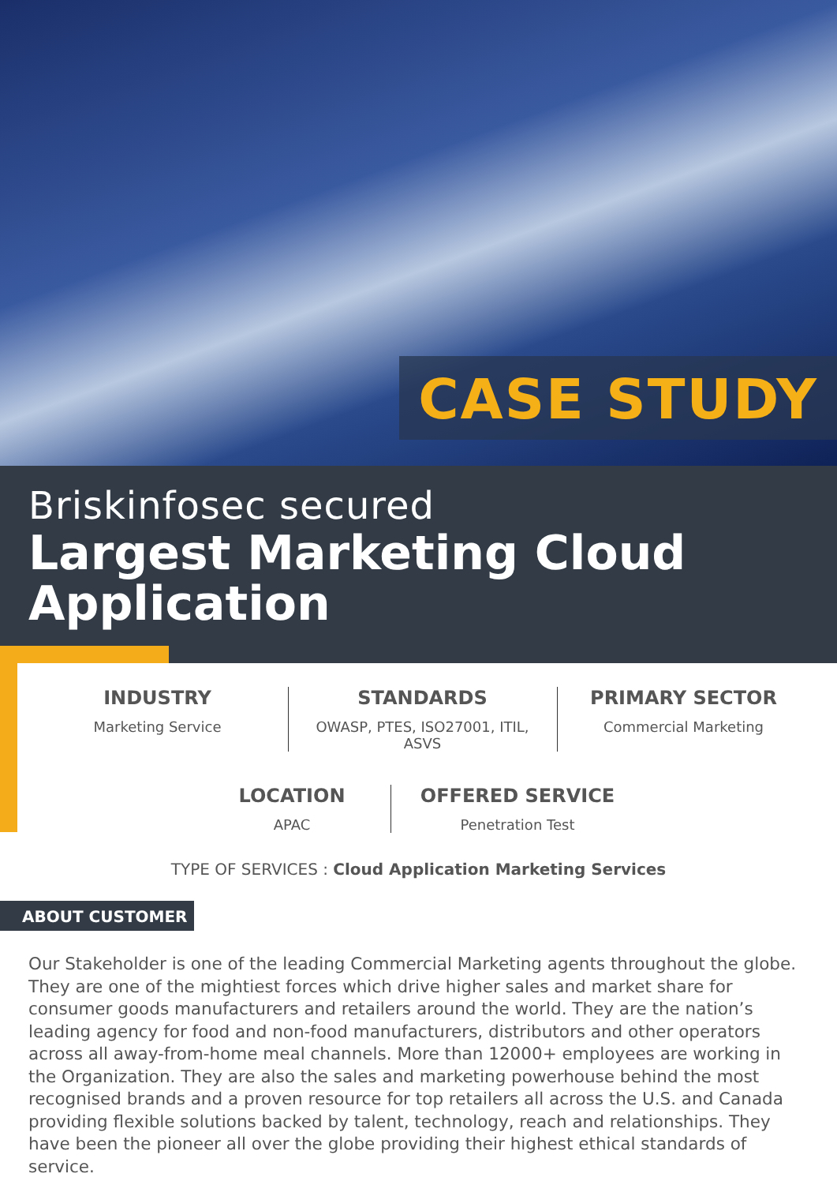CASE STUDY
Briskinfosec secured
Largest Marketing Cloud Application
INDUSTRY
Marketing Service
STANDARDS
OWASP, PTES, ISO27001, ITIL, ASVS
PRIMARY SECTOR
Commercial Marketing
LOCATION
APAC
OFFERED SERVICE
Penetration Test
TYPE OF SERVICES : Cloud Application Marketing Services
ABOUT CUSTOMER
Our Stakeholder is one of the leading Commercial Marketing agents throughout the globe. They are one of the mightiest forces which drive higher sales and market share for consumer goods manufacturers and retailers around the world. They are the nation’s leading agency for food and non-food manufacturers, distributors and other operators across all away-from-home meal channels. More than 12000+ employees are working in the Organization. They are also the sales and marketing powerhouse behind the most recognised brands and a proven resource for top retailers all across the U.S. and Canada providing flexible solutions backed by talent, technology, reach and relationships. They have been the pioneer all over the globe providing their highest ethical standards of service.